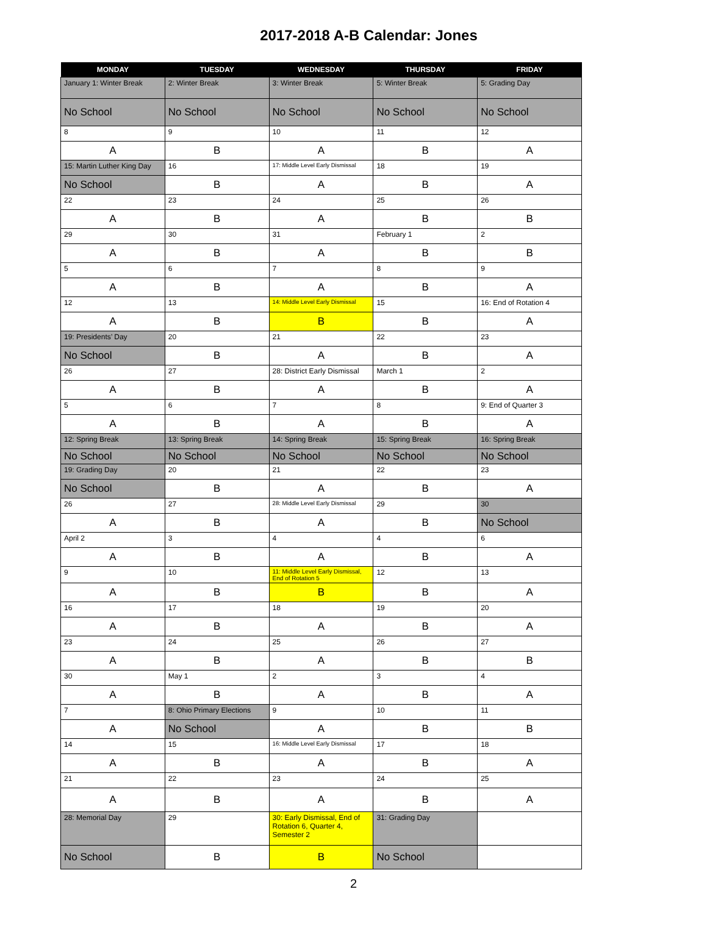2017-2018 A-B Calendar: Jones
| MONDAY | TUESDAY | WEDNESDAY | THURSDAY | FRIDAY |
| --- | --- | --- | --- | --- |
| January 1: Winter Break | 2: Winter Break | 3: Winter Break | 5: Winter Break | 5: Grading Day |
| No School | No School | No School | No School | No School |
| 8 | 9 | 10 | 11 | 12 |
| A | B | A | B | A |
| 15: Martin Luther King Day | 16 | 17: Middle Level Early Dismissal | 18 | 19 |
| No School | B | A | B | A |
| 22 | 23 | 24 | 25 | 26 |
| A | B | A | B | B |
| 29 | 30 | 31 | February 1 | 2 |
| A | B | A | B | B |
| 5 | 6 | 7 | 8 | 9 |
| A | B | A | B | A |
| 12 | 13 | 14: Middle Level Early Dismissal | 15 | 16: End of Rotation 4 |
| A | B | B | B | A |
| 19: Presidents’ Day | 20 | 21 | 22 | 23 |
| No School | B | A | B | A |
| 26 | 27 | 28: District Early Dismissal | March 1 | 2 |
| A | B | A | B | A |
| 5 | 6 | 7 | 8 | 9: End of Quarter 3 |
| A | B | A | B | A |
| 12: Spring Break | 13: Spring Break | 14: Spring Break | 15: Spring Break | 16: Spring Break |
| No School | No School | No School | No School | No School |
| 19: Grading Day | 20 | 21 | 22 | 23 |
| No School | B | A | B | A |
| 26 | 27 | 28: Middle Level Early Dismissal | 29 | 30 |
| A | B | A | B | No School |
| April 2 | 3 | 4 | 4 | 6 |
| A | B | A | B | A |
| 9 | 10 | 11: Middle Level Early Dismissal, End of Rotation 5 | 12 | 13 |
| A | B | B | B | A |
| 16 | 17 | 18 | 19 | 20 |
| A | B | A | B | A |
| 23 | 24 | 25 | 26 | 27 |
| A | B | A | B | B |
| 30 | May 1 | 2 | 3 | 4 |
| A | B | A | B | A |
| 7 | 8: Ohio Primary Elections | 9 | 10 | 11 |
| A | No School | A | B | B |
| 14 | 15 | 16: Middle Level Early Dismissal | 17 | 18 |
| A | B | A | B | A |
| 21 | 22 | 23 | 24 | 25 |
| A | B | A | B | A |
| 28: Memorial Day | 29 | 30: Early Dismissal, End of Rotation 6, Quarter 4, Semester 2 | 31: Grading Day | |
| No School | B | B | No School | |
2